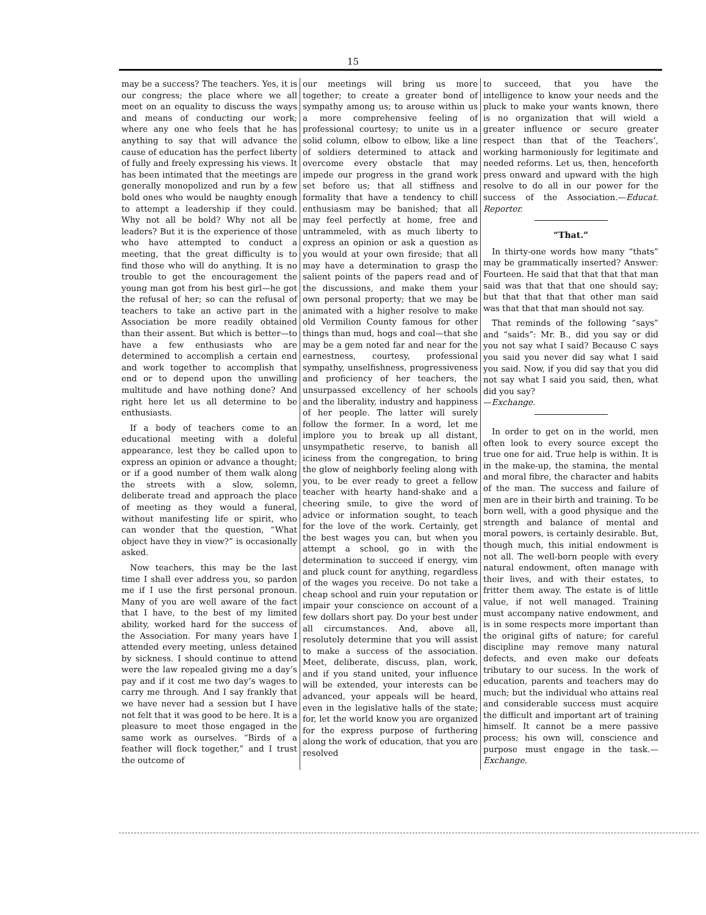15
may be a success? The teachers. Yes, it is our congress; the place where we all meet on an equality to discuss the ways and means of conducting our work; where any one who feels that he has anything to say that will advance the cause of education has the perfect liberty of fully and freely expressing his views. It has been intimated that the meetings are generally monopolized and run by a few bold ones who would be naughty enough to attempt a leadership if they could. Why not all be bold? Why not all be leaders? But it is the experience of those who have attempted to conduct a meeting, that the great difficulty is to find those who will do anything. It is no trouble to get the encouragement the young man got from his best girl—he got the refusal of her; so can the refusal of teachers to take an active part in the Association be more readily obtained than their assent. But which is better—to have a few enthusiasts who are determined to accomplish a certain end and work together to accomplish that end or to depend upon the unwilling multitude and have nothing done? And right here let us all determine to be enthusiasts.
If a body of teachers come to an educational meeting with a doleful appearance, lest they be called upon to express an opinion or advance a thought; or if a good number of them walk along the streets with a slow, solemn, deliberate tread and approach the place of meeting as they would a funeral, without manifesting life or spirit, who can wonder that the question, “What object have they in view?” is occasionally asked.
Now teachers, this may be the last time I shall ever address you, so pardon me if I use the first personal pronoun. Many of you are well aware of the fact that I have, to the best of my limited ability, worked hard for the success of the Association. For many years have I attended every meeting, unless detained by sickness. I should continue to attend were the law repealed giving me a day’s pay and if it cost me two day’s wages to carry me through. And I say frankly that we have never had a session but I have not felt that it was good to be here. It is a pleasure to meet those engaged in the same work as ourselves. “Birds of a feather will flock together,” and I trust the outcome of
our meetings will bring us more together; to create a greater bond of sympathy among us; to arouse within us a more comprehensive feeling of professional courtesy; to unite us in a solid column, elbow to elbow, like a line of soldiers determined to attack and overcome every obstacle that may impede our progress in the grand work set before us; that all stiffness and formality that have a tendency to chill enthusiasm may be banished; that all may feel perfectly at home, free and untrammeled, with as much liberty to express an opinion or ask a question as you would at your own fireside; that all may have a determination to grasp the salient points of the papers read and of the discussions, and make them your own personal property; that we may be animated with a higher resolve to make old Vermilion County famous for other things than mud, hogs and coal—that she may be a gem noted far and near for the earnestness, courtesy, professional sympathy, unselfishness, progressiveness and proficiency of her teachers, the unsurpassed excellency of her schools and the liberality, industry and happiness of her people. The latter will surely follow the former. In a word, let me implore you to break up all distant, unsympathetic reserve, to banish all iciness from the congregation, to bring the glow of neighborly feeling along with you, to be ever ready to greet a fellow teacher with hearty hand-shake and a cheering smile, to give the word of advice or information sought, to teach for the love of the work. Certainly, get the best wages you can, but when you attempt a school, go in with the determination to succeed if energy, vim and pluck count for anything, regardless of the wages you receive. Do not take a cheap school and ruin your reputation or impair your conscience on account of a few dollars short pay. Do your best under all circumstances. And, above all, resolutely determine that you will assist to make a success of the association. Meet, deliberate, discuss, plan, work, and if you stand united, your influence will be extended, your interests can be advanced, your appeals will be heard, even in the legislative halls of the state; for, let the world know you are organized for the express purpose of furthering along the work of education, that you are resolved
to succeed, that you have the intelligence to know your needs and the pluck to make your wants known, there is no organization that will wield a greater influence or secure greater respect than that of the Teachers’, working harmoniously for legitimate and needed reforms. Let us, then, henceforth press onward and upward with the high resolve to do all in our power for the success of the Association.—Educat. Reporter.
“That.”
In thirty-one words how many “thats” may be grammatically inserted? Answer: Fourteen. He said that that that that man said was that that that one should say; but that that that that other man said was that that that man should not say.
That reminds of the following “says” and “saids”: Mr. B., did you say or did you not say what I said? Because C says you said you never did say what I said you said. Now, if you did say that you did not say what I said you said, then, what did you say?
—Exchange.
In order to get on in the world, men often look to every source except the true one for aid. True help is within. It is in the make-up, the stamina, the mental and moral fibre, the character and habits of the man. The success and failure of men are in their birth and training. To be born well, with a good physique and the strength and balance of mental and moral powers, is certainly desirable. But, though much, this initial endowment is not all. The well-born people with every natural endowment, often manage with their lives, and with their estates, to fritter them away. The estate is of little value, if not well managed. Training must accompany native endowment, and is in some respects more important than the original gifts of nature; for careful discipline may remove many natural defects, and even make our defeats tributary to our sucess. In the work of education, parents and teachers may do much; but the individual who attains real and considerable success must acquire the difficult and important art of training himself. It cannot be a mere passive process; his own will, conscience and purpose must engage in the task.—Exchange.